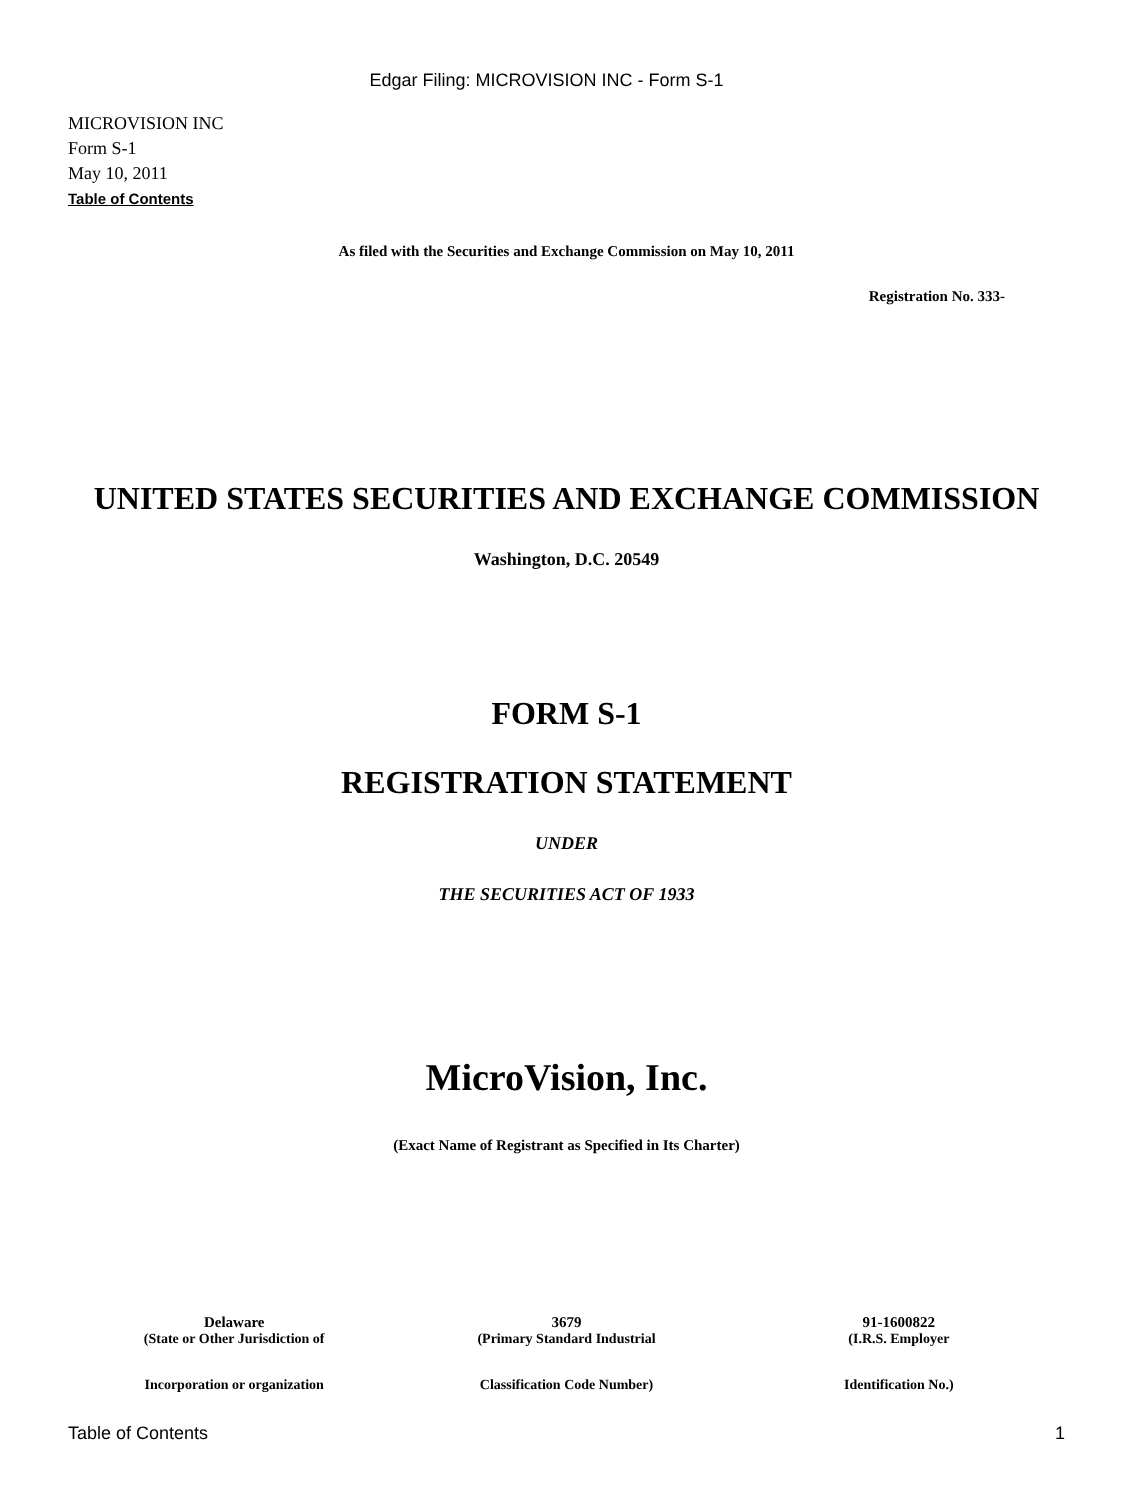Edgar Filing: MICROVISION INC - Form S-1
MICROVISION INC
Form S-1
May 10, 2011
Table of Contents
As filed with the Securities and Exchange Commission on May 10, 2011
Registration No. 333-
UNITED STATES SECURITIES AND EXCHANGE COMMISSION
Washington, D.C. 20549
FORM S-1
REGISTRATION STATEMENT
UNDER
THE SECURITIES ACT OF 1933
MicroVision, Inc.
(Exact Name of Registrant as Specified in Its Charter)
| Delaware | 3679 | 91-1600822 |
| (State or Other Jurisdiction of | (Primary Standard Industrial | (I.R.S. Employer |
| Incorporation or organization | Classification Code Number) | Identification No.) |
Table of Contents 1